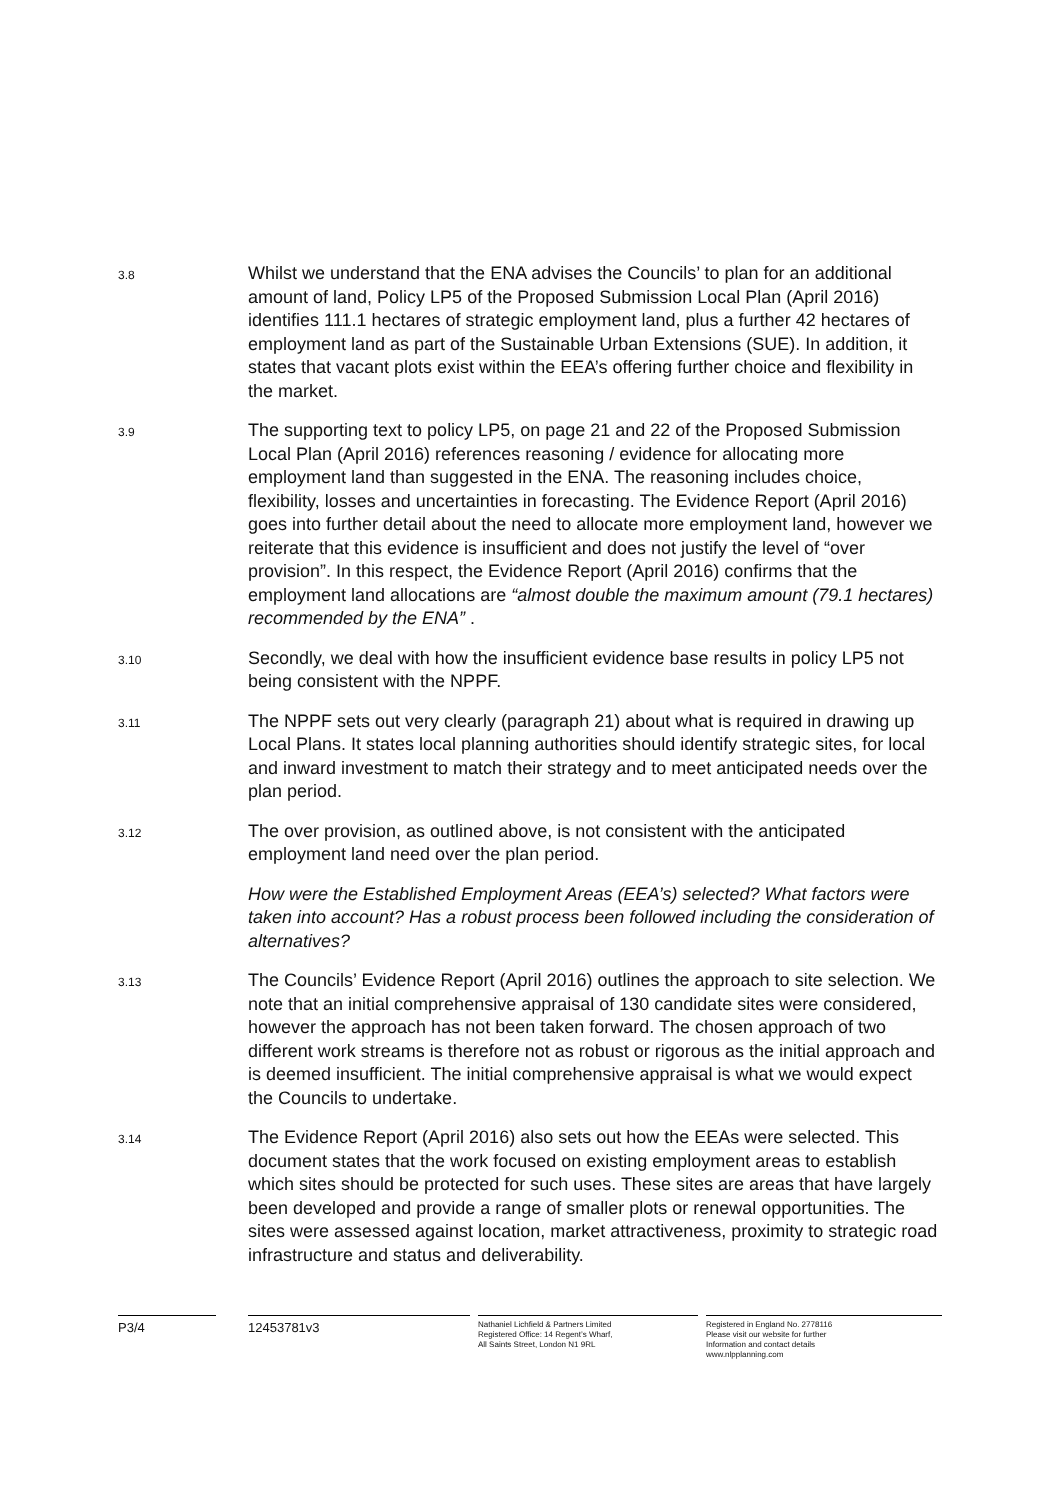3.8
Whilst we understand that the ENA advises the Councils’ to plan for an additional amount of land, Policy LP5 of the Proposed Submission Local Plan (April 2016) identifies 111.1 hectares of strategic employment land, plus a further 42 hectares of employment land as part of the Sustainable Urban Extensions (SUE). In addition, it states that vacant plots exist within the EEA’s offering further choice and flexibility in the market.
3.9
The supporting text to policy LP5, on page 21 and 22 of the Proposed Submission Local Plan (April 2016) references reasoning / evidence for allocating more employment land than suggested in the ENA. The reasoning includes choice, flexibility, losses and uncertainties in forecasting. The Evidence Report (April 2016) goes into further detail about the need to allocate more employment land, however we reiterate that this evidence is insufficient and does not justify the level of “over provision”. In this respect, the Evidence Report (April 2016) confirms that the employment land allocations are “almost double the maximum amount (79.1 hectares) recommended by the ENA” .
3.10
Secondly, we deal with how the insufficient evidence base results in policy LP5 not being consistent with the NPPF.
3.11
The NPPF sets out very clearly (paragraph 21) about what is required in drawing up Local Plans. It states local planning authorities should identify strategic sites, for local and inward investment to match their strategy and to meet anticipated needs over the plan period.
3.12
The over provision, as outlined above, is not consistent with the anticipated employment land need over the plan period.
How were the Established Employment Areas (EEA’s) selected? What factors were taken into account? Has a robust process been followed including the consideration of alternatives?
3.13
The Councils’ Evidence Report (April 2016) outlines the approach to site selection. We note that an initial comprehensive appraisal of 130 candidate sites were considered, however the approach has not been taken forward. The chosen approach of two different work streams is therefore not as robust or rigorous as the initial approach and is deemed insufficient. The initial comprehensive appraisal is what we would expect the Councils to undertake.
3.14
The Evidence Report (April 2016) also sets out how the EEAs were selected. This document states that the work focused on existing employment areas to establish which sites should be protected for such uses. These sites are areas that have largely been developed and provide a range of smaller plots or renewal opportunities. The sites were assessed against location, market attractiveness, proximity to strategic road infrastructure and status and deliverability.
P3/4 12453781v3
Nathaniel Lichfield & Partners Limited
Registered Office: 14 Regent’s Wharf,
All Saints Street, London N1 9RL
Registered in England No. 2778116
Please visit our website for further
Information and contact details
www.nlpplanning.com